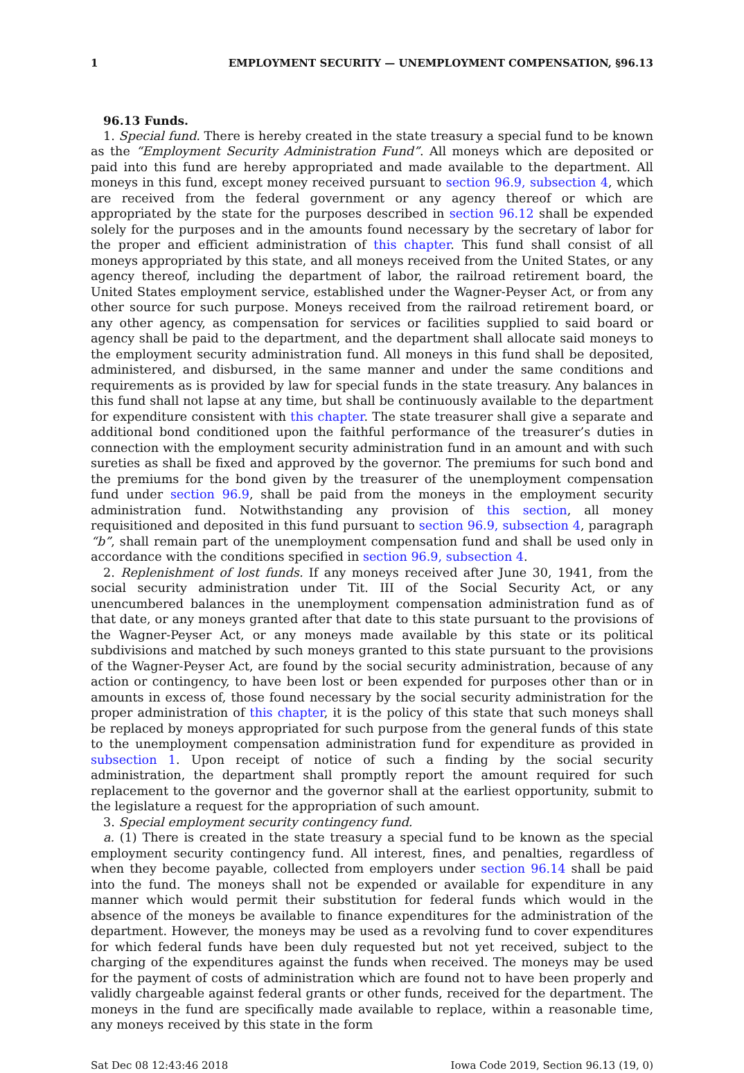1 EMPLOYMENT SECURITY — UNEMPLOYMENT COMPENSATION, §96.13
96.13 Funds.
1. Special fund. There is hereby created in the state treasury a special fund to be known as the “Employment Security Administration Fund”. All moneys which are deposited or paid into this fund are hereby appropriated and made available to the department. All moneys in this fund, except money received pursuant to section 96.9, subsection 4, which are received from the federal government or any agency thereof or which are appropriated by the state for the purposes described in section 96.12 shall be expended solely for the purposes and in the amounts found necessary by the secretary of labor for the proper and efficient administration of this chapter. This fund shall consist of all moneys appropriated by this state, and all moneys received from the United States, or any agency thereof, including the department of labor, the railroad retirement board, the United States employment service, established under the Wagner-Peyser Act, or from any other source for such purpose. Moneys received from the railroad retirement board, or any other agency, as compensation for services or facilities supplied to said board or agency shall be paid to the department, and the department shall allocate said moneys to the employment security administration fund. All moneys in this fund shall be deposited, administered, and disbursed, in the same manner and under the same conditions and requirements as is provided by law for special funds in the state treasury. Any balances in this fund shall not lapse at any time, but shall be continuously available to the department for expenditure consistent with this chapter. The state treasurer shall give a separate and additional bond conditioned upon the faithful performance of the treasurer’s duties in connection with the employment security administration fund in an amount and with such sureties as shall be fixed and approved by the governor. The premiums for such bond and the premiums for the bond given by the treasurer of the unemployment compensation fund under section 96.9, shall be paid from the moneys in the employment security administration fund. Notwithstanding any provision of this section, all money requisitioned and deposited in this fund pursuant to section 96.9, subsection 4, paragraph “b”, shall remain part of the unemployment compensation fund and shall be used only in accordance with the conditions specified in section 96.9, subsection 4.
2. Replenishment of lost funds. If any moneys received after June 30, 1941, from the social security administration under Tit. III of the Social Security Act, or any unencumbered balances in the unemployment compensation administration fund as of that date, or any moneys granted after that date to this state pursuant to the provisions of the Wagner-Peyser Act, or any moneys made available by this state or its political subdivisions and matched by such moneys granted to this state pursuant to the provisions of the Wagner-Peyser Act, are found by the social security administration, because of any action or contingency, to have been lost or been expended for purposes other than or in amounts in excess of, those found necessary by the social security administration for the proper administration of this chapter, it is the policy of this state that such moneys shall be replaced by moneys appropriated for such purpose from the general funds of this state to the unemployment compensation administration fund for expenditure as provided in subsection 1. Upon receipt of notice of such a finding by the social security administration, the department shall promptly report the amount required for such replacement to the governor and the governor shall at the earliest opportunity, submit to the legislature a request for the appropriation of such amount.
3. Special employment security contingency fund.
a. (1) There is created in the state treasury a special fund to be known as the special employment security contingency fund. All interest, fines, and penalties, regardless of when they become payable, collected from employers under section 96.14 shall be paid into the fund. The moneys shall not be expended or available for expenditure in any manner which would permit their substitution for federal funds which would in the absence of the moneys be available to finance expenditures for the administration of the department. However, the moneys may be used as a revolving fund to cover expenditures for which federal funds have been duly requested but not yet received, subject to the charging of the expenditures against the funds when received. The moneys may be used for the payment of costs of administration which are found not to have been properly and validly chargeable against federal grants or other funds, received for the department. The moneys in the fund are specifically made available to replace, within a reasonable time, any moneys received by this state in the form
Sat Dec 08 12:43:46 2018 Iowa Code 2019, Section 96.13 (19, 0)